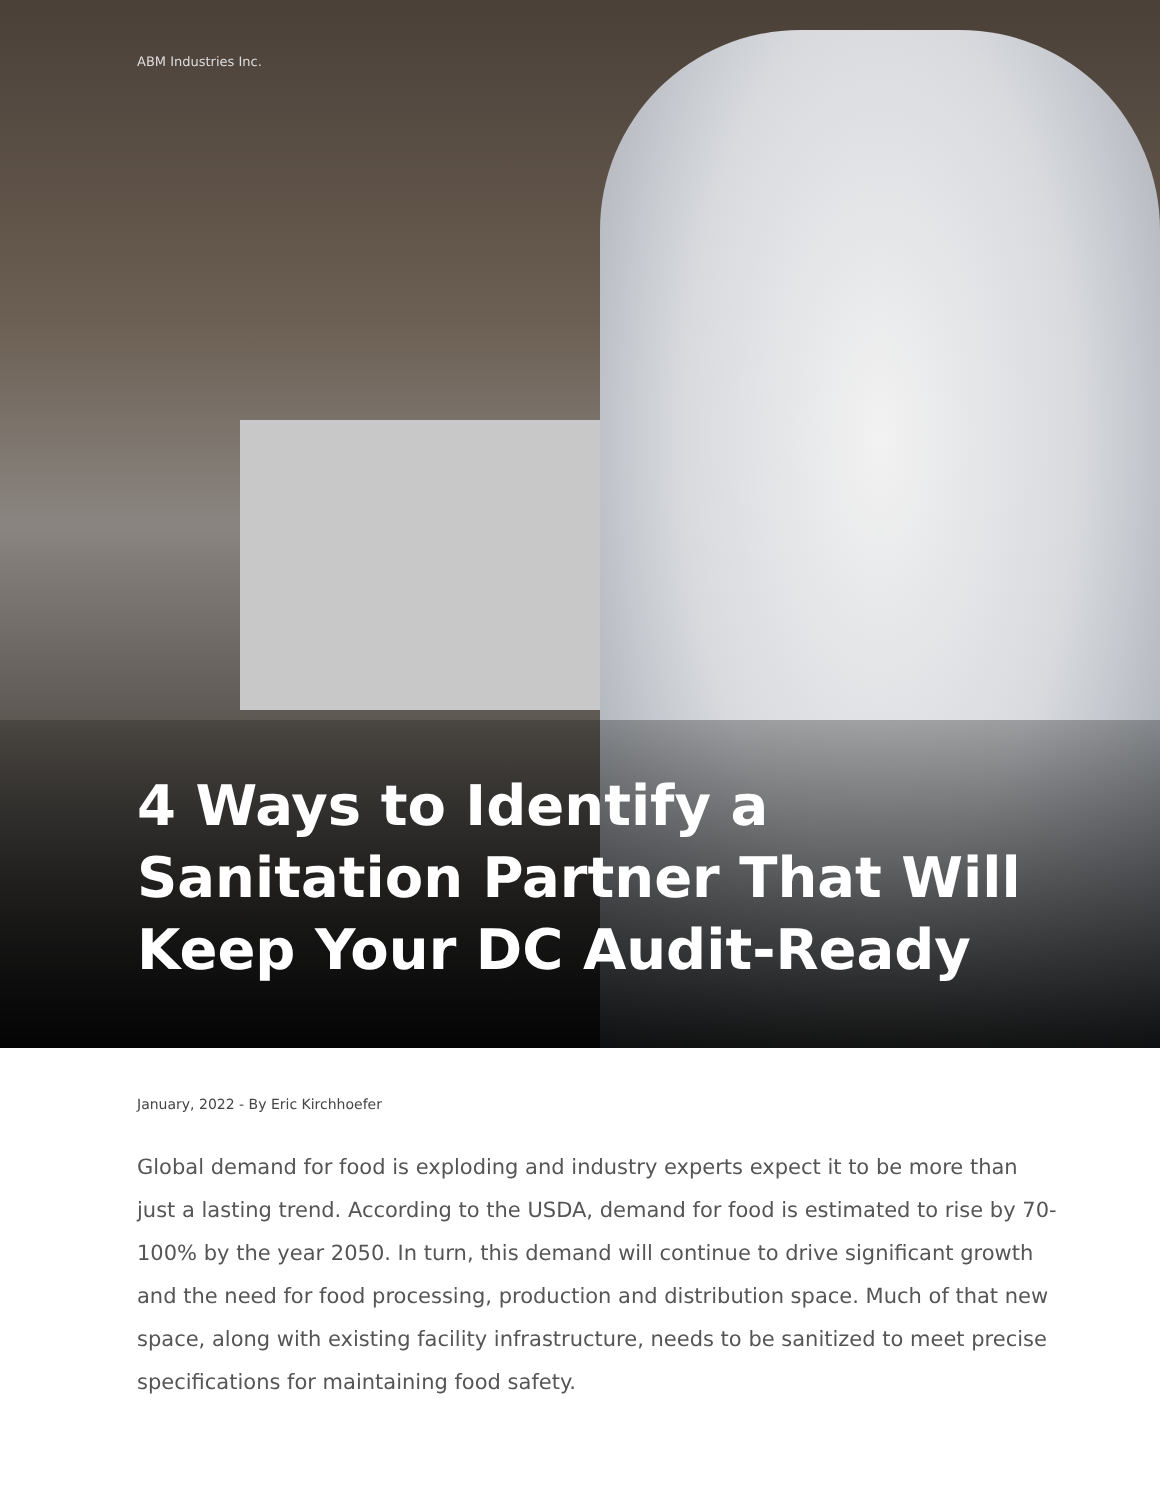ABM Industries Inc.
4 Ways to Identify a Sanitation Partner That Will Keep Your DC Audit-Ready
January, 2022 - By Eric Kirchhoefer
Global demand for food is exploding and industry experts expect it to be more than just a lasting trend. According to the USDA, demand for food is estimated to rise by 70-100% by the year 2050. In turn, this demand will continue to drive significant growth and the need for food processing, production and distribution space. Much of that new space, along with existing facility infrastructure, needs to be sanitized to meet precise specifications for maintaining food safety.